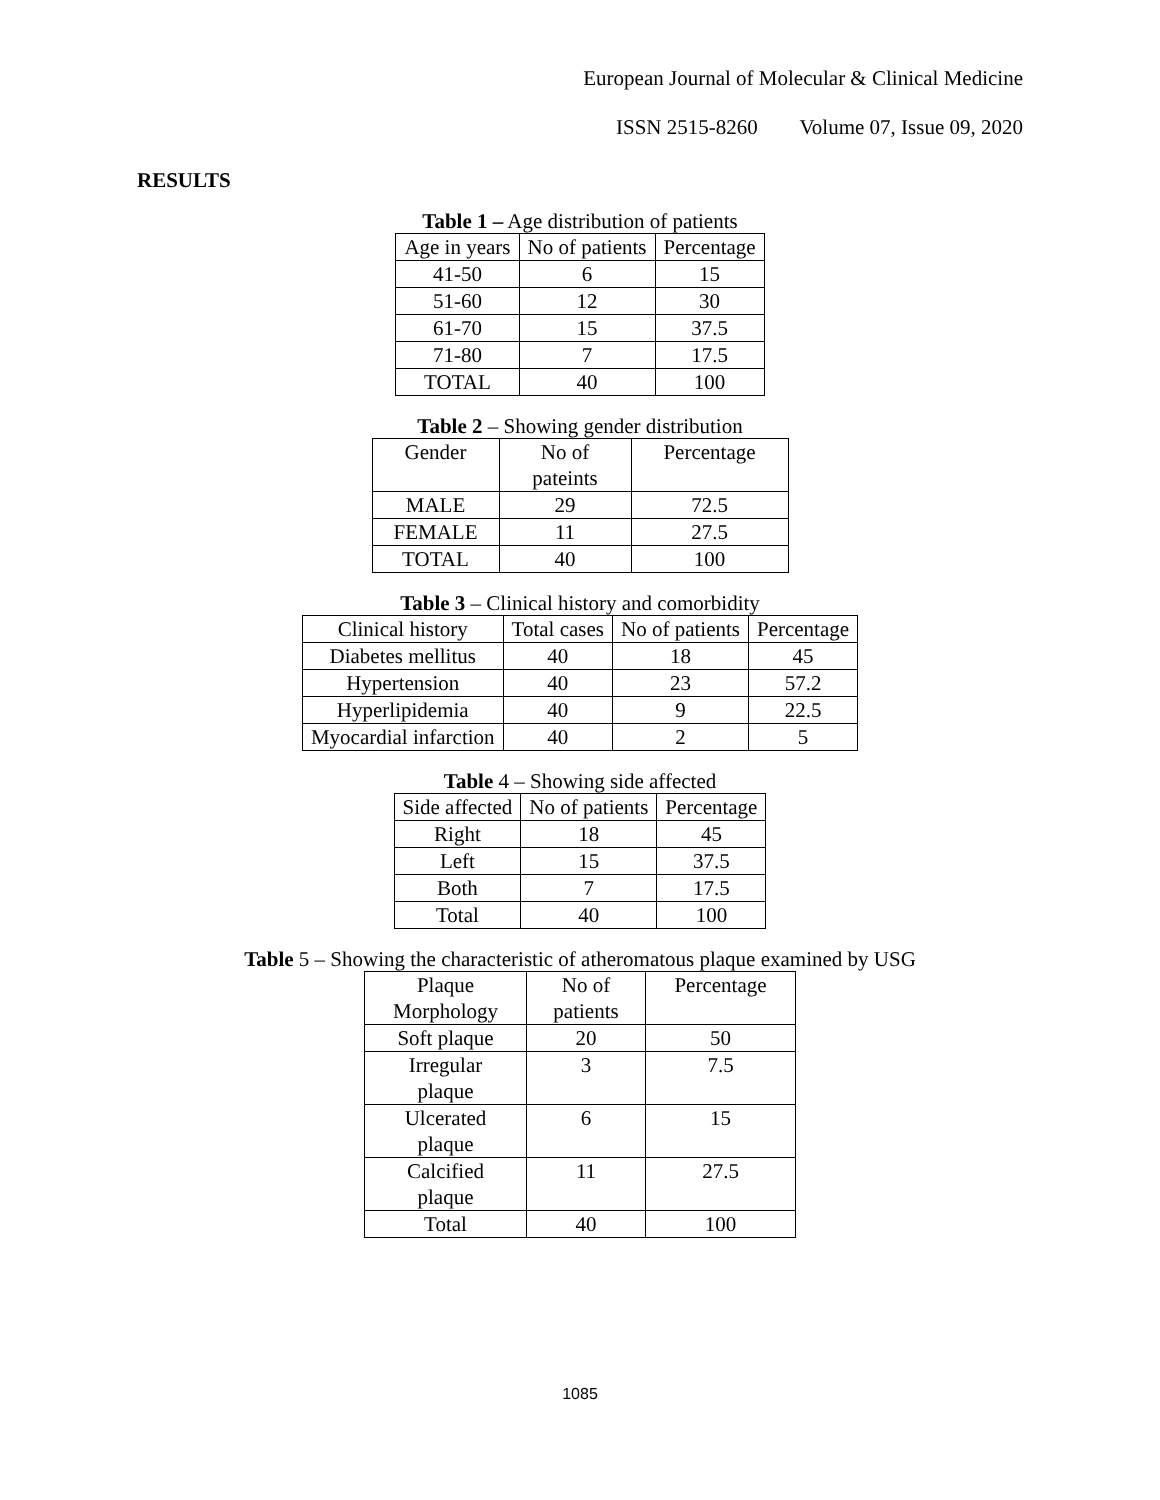European Journal of Molecular & Clinical Medicine
ISSN 2515-8260 Volume 07, Issue 09, 2020
RESULTS
Table 1 – Age distribution of patients
| Age in years | No of patients | Percentage |
| 41-50 | 6 | 15 |
| 51-60 | 12 | 30 |
| 61-70 | 15 | 37.5 |
| 71-80 | 7 | 17.5 |
| TOTAL | 40 | 100 |
Table 2 – Showing gender distribution
| Gender | No of pateints | Percentage |
| MALE | 29 | 72.5 |
| FEMALE | 11 | 27.5 |
| TOTAL | 40 | 100 |
Table 3 – Clinical history and comorbidity
| Clinical history | Total cases | No of patients | Percentage |
| Diabetes mellitus | 40 | 18 | 45 |
| Hypertension | 40 | 23 | 57.2 |
| Hyperlipidemia | 40 | 9 | 22.5 |
| Myocardial infarction | 40 | 2 | 5 |
Table 4 – Showing side affected
| Side affected | No of patients | Percentage |
| Right | 18 | 45 |
| Left | 15 | 37.5 |
| Both | 7 | 17.5 |
| Total | 40 | 100 |
Table 5 – Showing the characteristic of atheromatous plaque examined by USG
| Plaque Morphology | No of patients | Percentage |
| Soft plaque | 20 | 50 |
| Irregular plaque | 3 | 7.5 |
| Ulcerated plaque | 6 | 15 |
| Calcified plaque | 11 | 27.5 |
| Total | 40 | 100 |
1085